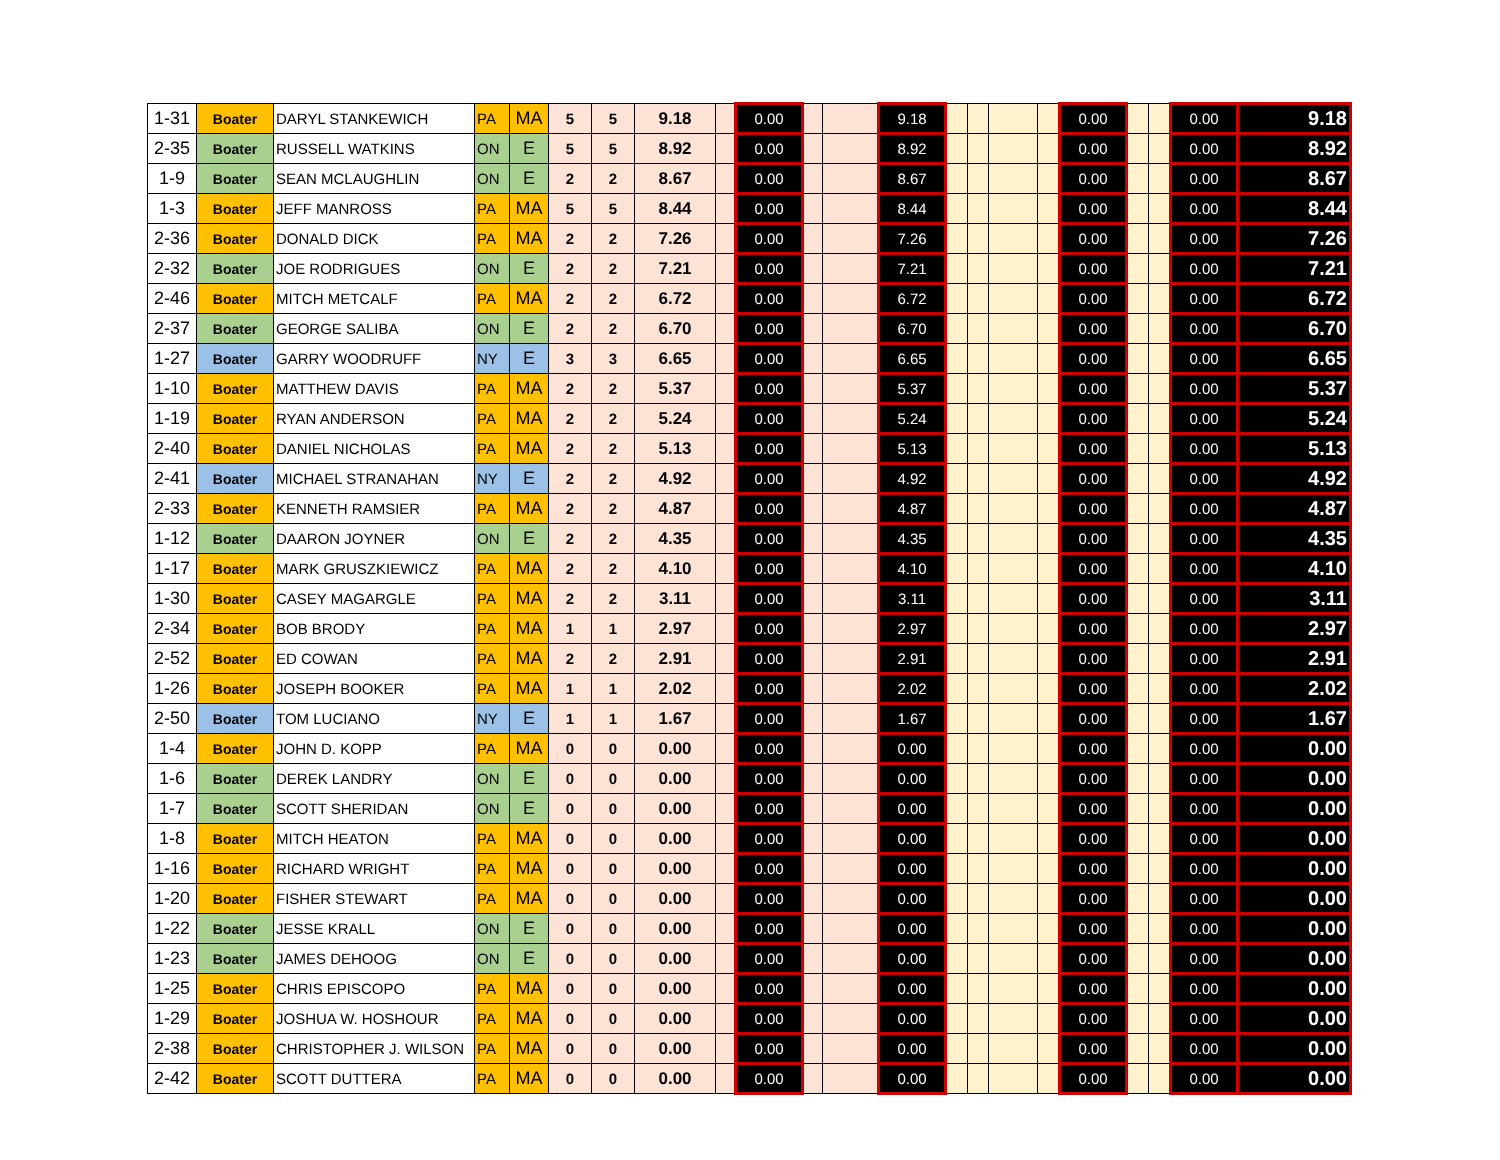| 1-31 | Boater | DARYL STANKEWICH | PA | MA | 5 | 5 | 9.18 | | 0.00 | | | 9.18 | | | | | 0.00 | | | 0.00 | 9.18 |
| 2-35 | Boater | RUSSELL WATKINS | ON | E | 5 | 5 | 8.92 | | 0.00 | | | 8.92 | | | | | 0.00 | | | 0.00 | 8.92 |
| 1-9 | Boater | SEAN MCLAUGHLIN | ON | E | 2 | 2 | 8.67 | | 0.00 | | | 8.67 | | | | | 0.00 | | | 0.00 | 8.67 |
| 1-3 | Boater | JEFF MANROSS | PA | MA | 5 | 5 | 8.44 | | 0.00 | | | 8.44 | | | | | 0.00 | | | 0.00 | 8.44 |
| 2-36 | Boater | DONALD DICK | PA | MA | 2 | 2 | 7.26 | | 0.00 | | | 7.26 | | | | | 0.00 | | | 0.00 | 7.26 |
| 2-32 | Boater | JOE RODRIGUES | ON | E | 2 | 2 | 7.21 | | 0.00 | | | 7.21 | | | | | 0.00 | | | 0.00 | 7.21 |
| 2-46 | Boater | MITCH METCALF | PA | MA | 2 | 2 | 6.72 | | 0.00 | | | 6.72 | | | | | 0.00 | | | 0.00 | 6.72 |
| 2-37 | Boater | GEORGE SALIBA | ON | E | 2 | 2 | 6.70 | | 0.00 | | | 6.70 | | | | | 0.00 | | | 0.00 | 6.70 |
| 1-27 | Boater | GARRY WOODRUFF | NY | E | 3 | 3 | 6.65 | | 0.00 | | | 6.65 | | | | | 0.00 | | | 0.00 | 6.65 |
| 1-10 | Boater | MATTHEW DAVIS | PA | MA | 2 | 2 | 5.37 | | 0.00 | | | 5.37 | | | | | 0.00 | | | 0.00 | 5.37 |
| 1-19 | Boater | RYAN ANDERSON | PA | MA | 2 | 2 | 5.24 | | 0.00 | | | 5.24 | | | | | 0.00 | | | 0.00 | 5.24 |
| 2-40 | Boater | DANIEL NICHOLAS | PA | MA | 2 | 2 | 5.13 | | 0.00 | | | 5.13 | | | | | 0.00 | | | 0.00 | 5.13 |
| 2-41 | Boater | MICHAEL STRANAHAN | NY | E | 2 | 2 | 4.92 | | 0.00 | | | 4.92 | | | | | 0.00 | | | 0.00 | 4.92 |
| 2-33 | Boater | KENNETH RAMSIER | PA | MA | 2 | 2 | 4.87 | | 0.00 | | | 4.87 | | | | | 0.00 | | | 0.00 | 4.87 |
| 1-12 | Boater | DAARON JOYNER | ON | E | 2 | 2 | 4.35 | | 0.00 | | | 4.35 | | | | | 0.00 | | | 0.00 | 4.35 |
| 1-17 | Boater | MARK GRUSZKIEWICZ | PA | MA | 2 | 2 | 4.10 | | 0.00 | | | 4.10 | | | | | 0.00 | | | 0.00 | 4.10 |
| 1-30 | Boater | CASEY MAGARGLE | PA | MA | 2 | 2 | 3.11 | | 0.00 | | | 3.11 | | | | | 0.00 | | | 0.00 | 3.11 |
| 2-34 | Boater | BOB BRODY | PA | MA | 1 | 1 | 2.97 | | 0.00 | | | 2.97 | | | | | 0.00 | | | 0.00 | 2.97 |
| 2-52 | Boater | ED COWAN | PA | MA | 2 | 2 | 2.91 | | 0.00 | | | 2.91 | | | | | 0.00 | | | 0.00 | 2.91 |
| 1-26 | Boater | JOSEPH BOOKER | PA | MA | 1 | 1 | 2.02 | | 0.00 | | | 2.02 | | | | | 0.00 | | | 0.00 | 2.02 |
| 2-50 | Boater | TOM LUCIANO | NY | E | 1 | 1 | 1.67 | | 0.00 | | | 1.67 | | | | | 0.00 | | | 0.00 | 1.67 |
| 1-4 | Boater | JOHN D. KOPP | PA | MA | 0 | 0 | 0.00 | | 0.00 | | | 0.00 | | | | | 0.00 | | | 0.00 | 0.00 |
| 1-6 | Boater | DEREK LANDRY | ON | E | 0 | 0 | 0.00 | | 0.00 | | | 0.00 | | | | | 0.00 | | | 0.00 | 0.00 |
| 1-7 | Boater | SCOTT SHERIDAN | ON | E | 0 | 0 | 0.00 | | 0.00 | | | 0.00 | | | | | 0.00 | | | 0.00 | 0.00 |
| 1-8 | Boater | MITCH HEATON | PA | MA | 0 | 0 | 0.00 | | 0.00 | | | 0.00 | | | | | 0.00 | | | 0.00 | 0.00 |
| 1-16 | Boater | RICHARD WRIGHT | PA | MA | 0 | 0 | 0.00 | | 0.00 | | | 0.00 | | | | | 0.00 | | | 0.00 | 0.00 |
| 1-20 | Boater | FISHER STEWART | PA | MA | 0 | 0 | 0.00 | | 0.00 | | | 0.00 | | | | | 0.00 | | | 0.00 | 0.00 |
| 1-22 | Boater | JESSE KRALL | ON | E | 0 | 0 | 0.00 | | 0.00 | | | 0.00 | | | | | 0.00 | | | 0.00 | 0.00 |
| 1-23 | Boater | JAMES DEHOOG | ON | E | 0 | 0 | 0.00 | | 0.00 | | | 0.00 | | | | | 0.00 | | | 0.00 | 0.00 |
| 1-25 | Boater | CHRIS EPISCOPO | PA | MA | 0 | 0 | 0.00 | | 0.00 | | | 0.00 | | | | | 0.00 | | | 0.00 | 0.00 |
| 1-29 | Boater | JOSHUA W. HOSHOUR | PA | MA | 0 | 0 | 0.00 | | 0.00 | | | 0.00 | | | | | 0.00 | | | 0.00 | 0.00 |
| 2-38 | Boater | CHRISTOPHER J. WILSON | PA | MA | 0 | 0 | 0.00 | | 0.00 | | | 0.00 | | | | | 0.00 | | | 0.00 | 0.00 |
| 2-42 | Boater | SCOTT DUTTERA | PA | MA | 0 | 0 | 0.00 | | 0.00 | | | 0.00 | | | | | 0.00 | | | 0.00 | 0.00 |